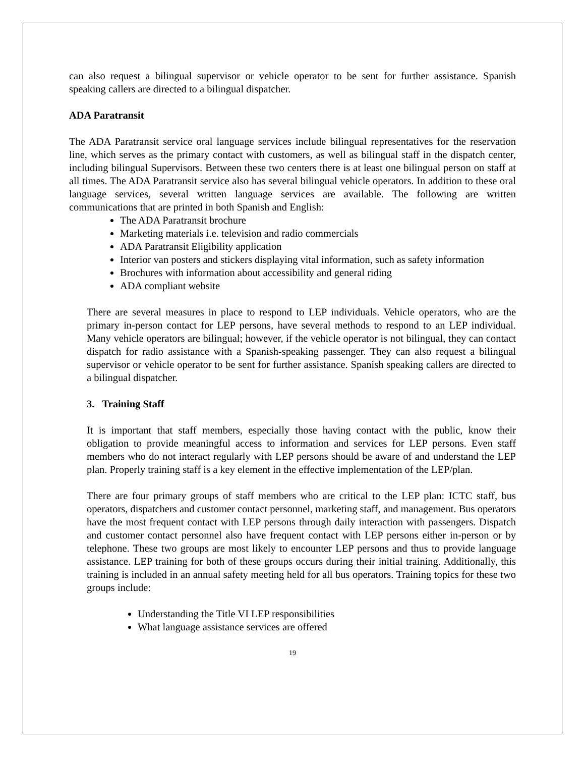can also request a bilingual supervisor or vehicle operator to be sent for further assistance. Spanish speaking callers are directed to a bilingual dispatcher.
ADA Paratransit
The ADA Paratransit service oral language services include bilingual representatives for the reservation line, which serves as the primary contact with customers, as well as bilingual staff in the dispatch center, including bilingual Supervisors. Between these two centers there is at least one bilingual person on staff at all times. The ADA Paratransit service also has several bilingual vehicle operators. In addition to these oral language services, several written language services are available. The following are written communications that are printed in both Spanish and English:
The ADA Paratransit brochure
Marketing materials i.e. television and radio commercials
ADA Paratransit Eligibility application
Interior van posters and stickers displaying vital information, such as safety information
Brochures with information about accessibility and general riding
ADA compliant website
There are several measures in place to respond to LEP individuals. Vehicle operators, who are the primary in-person contact for LEP persons, have several methods to respond to an LEP individual. Many vehicle operators are bilingual; however, if the vehicle operator is not bilingual, they can contact dispatch for radio assistance with a Spanish-speaking passenger. They can also request a bilingual supervisor or vehicle operator to be sent for further assistance. Spanish speaking callers are directed to a bilingual dispatcher.
3. Training Staff
It is important that staff members, especially those having contact with the public, know their obligation to provide meaningful access to information and services for LEP persons. Even staff members who do not interact regularly with LEP persons should be aware of and understand the LEP plan. Properly training staff is a key element in the effective implementation of the LEP/plan.
There are four primary groups of staff members who are critical to the LEP plan: ICTC staff, bus operators, dispatchers and customer contact personnel, marketing staff, and management. Bus operators have the most frequent contact with LEP persons through daily interaction with passengers. Dispatch and customer contact personnel also have frequent contact with LEP persons either in-person or by telephone. These two groups are most likely to encounter LEP persons and thus to provide language assistance. LEP training for both of these groups occurs during their initial training. Additionally, this training is included in an annual safety meeting held for all bus operators. Training topics for these two groups include:
Understanding the Title VI LEP responsibilities
What language assistance services are offered
19